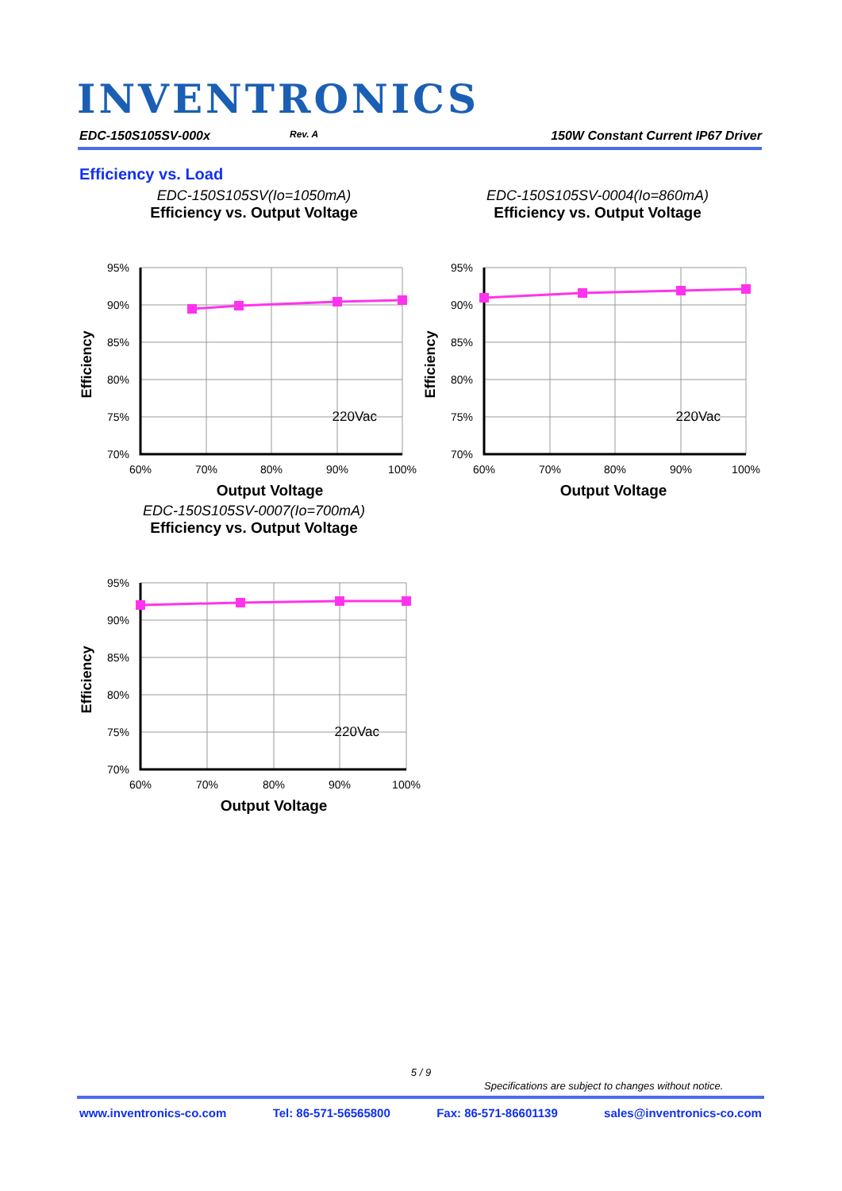INVENTRONICS
EDC-150S105SV-000x Rev. A 150W Constant Current IP67 Driver
Efficiency vs. Load
EDC-150S105SV(Io=1050mA)
Efficiency vs. Output Voltage
Efficiency
95%
90%
85%
80%
75%
70%
60%
70%
80%
90%
100%
220Vac
Output Voltage
EDC-150S105SV-0004(Io=860mA)
Efficiency vs. Output Voltage
Efficiency
95%
90%
85%
80%
75%
70%
60%
70%
80%
90%
100%
220Vac
Output Voltage
EDC-150S105SV-0007(Io=700mA)
Efficiency vs. Output Voltage
Efficiency
95%
90%
85%
80%
75%
70%
60%
70%
80%
90%
100%
220Vac
Output Voltage
5 / 9
Specifications are subject to changes without notice.
www.inventronics-co.com Tel: 86-571-56565800 Fax: 86-571-86601139 sales@inventronics-co.com